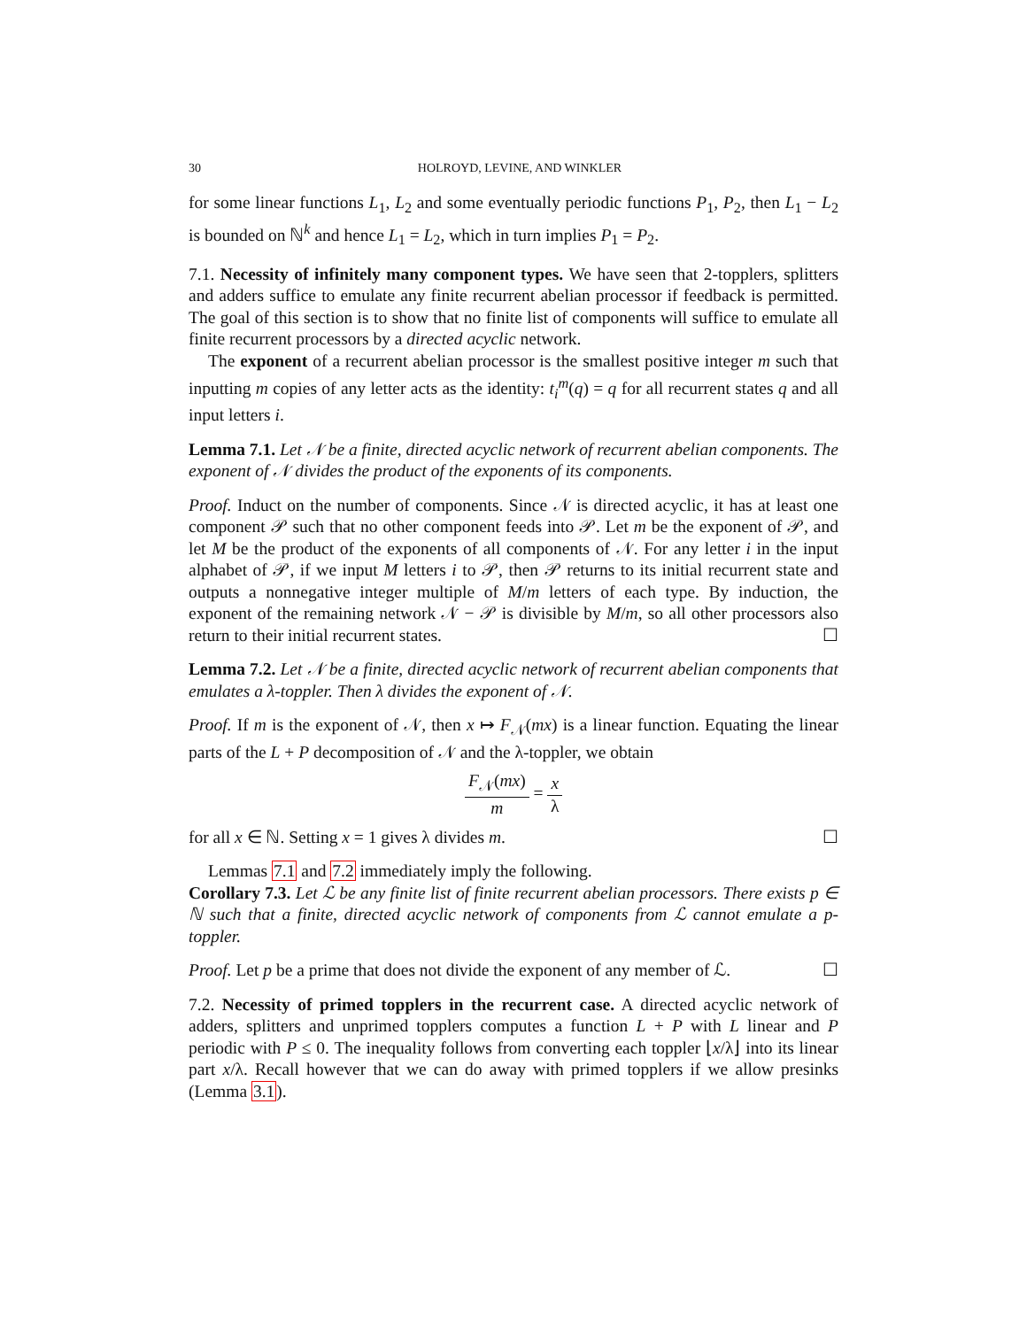30 HOLROYD, LEVINE, AND WINKLER
for some linear functions L<sub>1</sub>, L<sub>2</sub> and some eventually periodic functions P<sub>1</sub>, P<sub>2</sub>, then L<sub>1</sub> − L<sub>2</sub> is bounded on ℕ<sup>k</sup> and hence L<sub>1</sub> = L<sub>2</sub>, which in turn implies P<sub>1</sub> = P<sub>2</sub>.
7.1. Necessity of infinitely many component types. We have seen that 2-topplers, splitters and adders suffice to emulate any finite recurrent abelian processor if feedback is permitted. The goal of this section is to show that no finite list of components will suffice to emulate all finite recurrent processors by a directed acyclic network.
The exponent of a recurrent abelian processor is the smallest positive integer m such that inputting m copies of any letter acts as the identity: t<sub>i</sub><sup>m</sup>(q) = q for all recurrent states q and all input letters i.
Lemma 7.1. Let 𝒩 be a finite, directed acyclic network of recurrent abelian components. The exponent of 𝒩 divides the product of the exponents of its components.
Proof. Induct on the number of components. Since 𝒩 is directed acyclic, it has at least one component 𝒫 such that no other component feeds into 𝒫. Let m be the exponent of 𝒫, and let M be the product of the exponents of all components of 𝒩. For any letter i in the input alphabet of 𝒫, if we input M letters i to 𝒫, then 𝒫 returns to its initial recurrent state and outputs a nonnegative integer multiple of M/m letters of each type. By induction, the exponent of the remaining network 𝒩 − 𝒫 is divisible by M/m, so all other processors also return to their initial recurrent states. ☐
Lemma 7.2. Let 𝒩 be a finite, directed acyclic network of recurrent abelian components that emulates a λ-toppler. Then λ divides the exponent of 𝒩.
Proof. If m is the exponent of 𝒩, then x ↦ F<sub>𝒩</sub>(mx) is a linear function. Equating the linear parts of the L + P decomposition of 𝒩 and the λ-toppler, we obtain
F<sub>𝒩</sub>(mx) m = x λ
for all x ∈ ℕ. Setting x = 1 gives λ divides m. ☐
Lemmas 7.1 and 7.2 immediately imply the following.
Corollary 7.3. Let ℒ be any finite list of finite recurrent abelian processors. There exists p ∈ ℕ such that a finite, directed acyclic network of components from ℒ cannot emulate a p-toppler.
Proof. Let p be a prime that does not divide the exponent of any member of ℒ. ☐
7.2. Necessity of primed topplers in the recurrent case. A directed acyclic network of adders, splitters and unprimed topplers computes a function L + P with L linear and P periodic with P ≤ 0. The inequality follows from converting each toppler ⌊x/λ⌋ into its linear part x/λ. Recall however that we can do away with primed topplers if we allow presinks (Lemma 3.1).